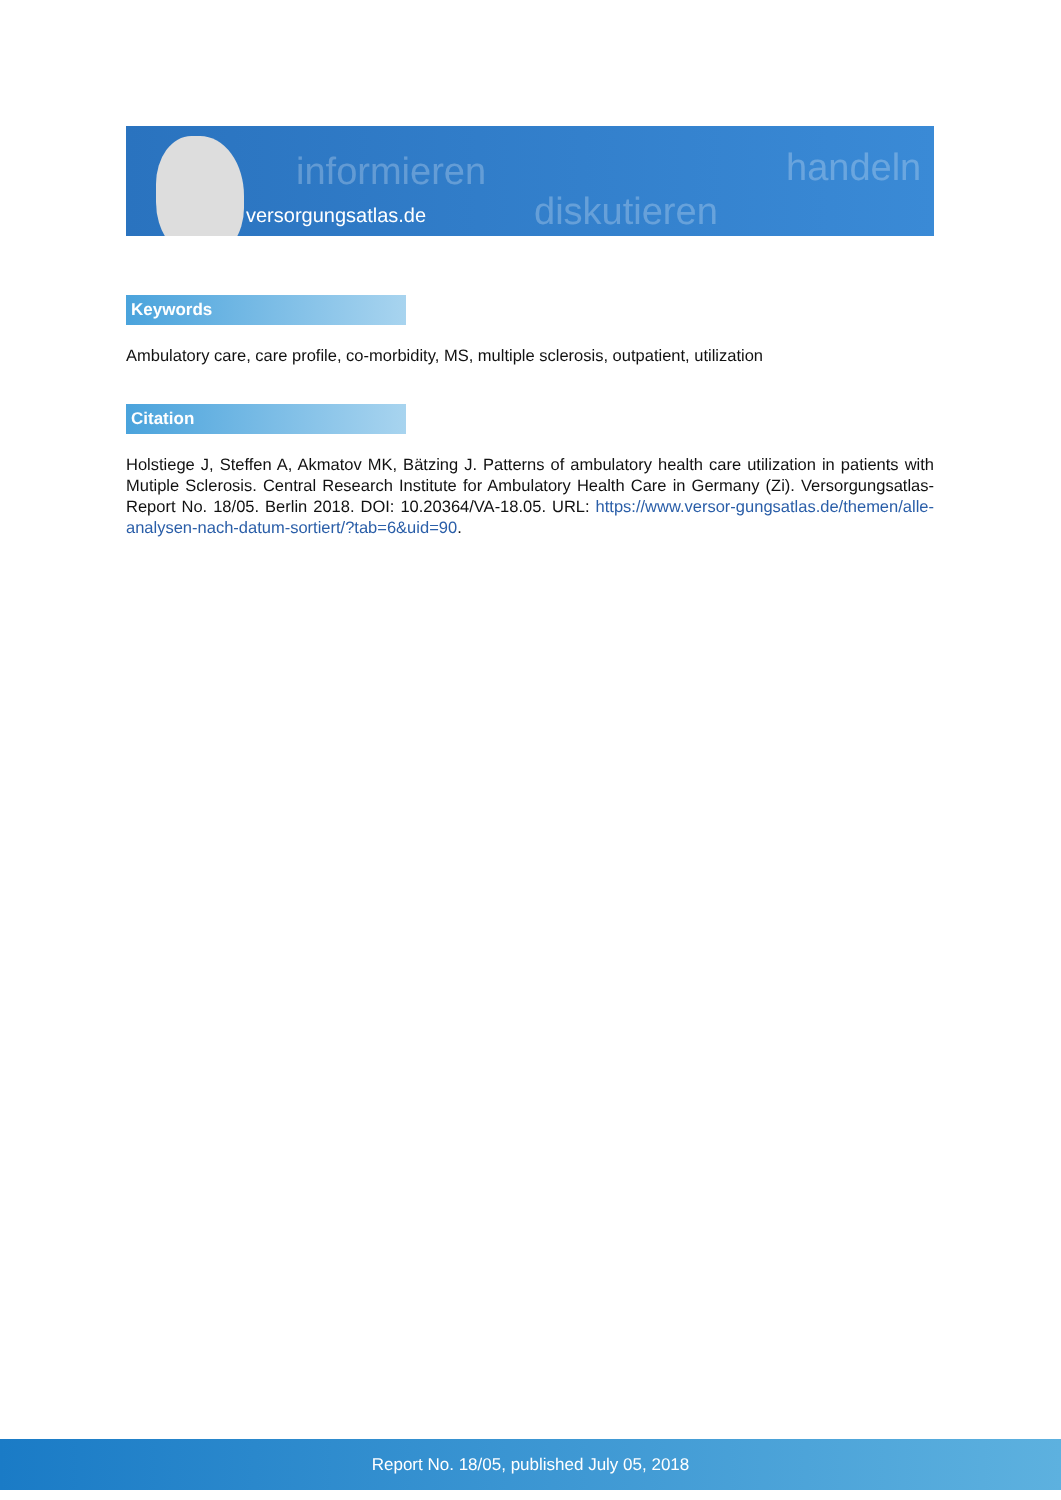informieren
diskutieren
handeln
versorgungsatlas.de
Keywords
Ambulatory care, care profile, co-morbidity, MS, multiple sclerosis, outpatient, utilization
Citation
Holstiege J, Steffen A, Akmatov MK, Bätzing J. Patterns of ambulatory health care utilization in patients with Mutiple Sclerosis. Central Research Institute for Ambulatory Health Care in Germany (Zi). Versorgungsatlas-Report No. 18/05. Berlin 2018. DOI: 10.20364/VA-18.05. URL: https://www.versor-gungsatlas.de/themen/alle-analysen-nach-datum-sortiert/?tab=6&uid=90.
Report No. 18/05, published July 05, 2018